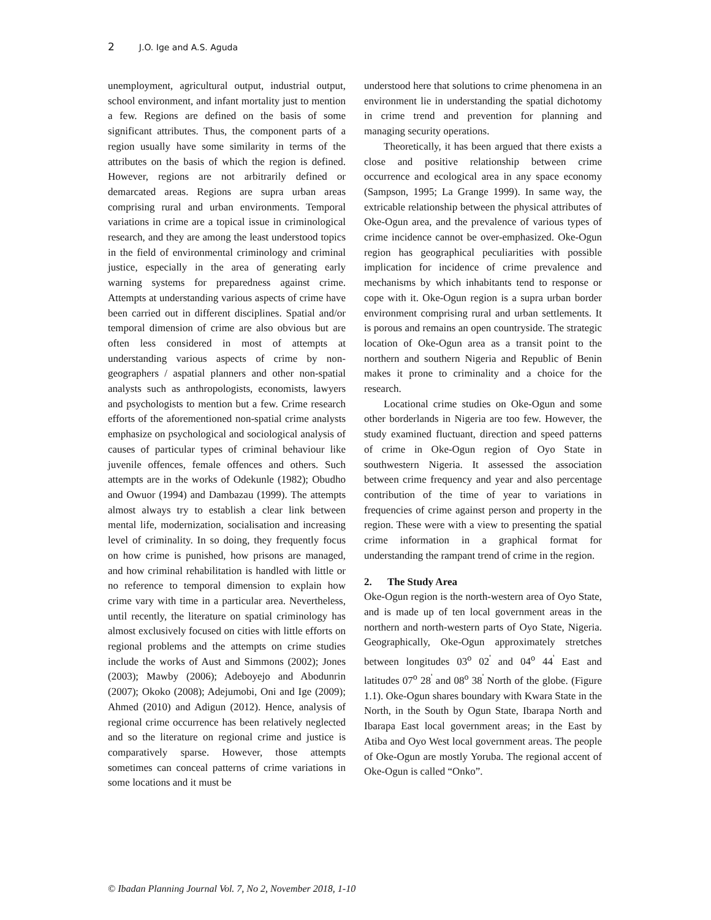2 J.O. Ige and A.S. Aguda
unemployment, agricultural output, industrial output, school environment, and infant mortality just to mention a few. Regions are defined on the basis of some significant attributes. Thus, the component parts of a region usually have some similarity in terms of the attributes on the basis of which the region is defined. However, regions are not arbitrarily defined or demarcated areas. Regions are supra urban areas comprising rural and urban environments. Temporal variations in crime are a topical issue in criminological research, and they are among the least understood topics in the field of environmental criminology and criminal justice, especially in the area of generating early warning systems for preparedness against crime. Attempts at understanding various aspects of crime have been carried out in different disciplines. Spatial and/or temporal dimension of crime are also obvious but are often less considered in most of attempts at understanding various aspects of crime by non-geographers / aspatial planners and other non-spatial analysts such as anthropologists, economists, lawyers and psychologists to mention but a few. Crime research efforts of the aforementioned non-spatial crime analysts emphasize on psychological and sociological analysis of causes of particular types of criminal behaviour like juvenile offences, female offences and others. Such attempts are in the works of Odekunle (1982); Obudho and Owuor (1994) and Dambazau (1999). The attempts almost always try to establish a clear link between mental life, modernization, socialisation and increasing level of criminality. In so doing, they frequently focus on how crime is punished, how prisons are managed, and how criminal rehabilitation is handled with little or no reference to temporal dimension to explain how crime vary with time in a particular area. Nevertheless, until recently, the literature on spatial criminology has almost exclusively focused on cities with little efforts on regional problems and the attempts on crime studies include the works of Aust and Simmons (2002); Jones (2003); Mawby (2006); Adeboyejo and Abodunrin (2007); Okoko (2008); Adejumobi, Oni and Ige (2009); Ahmed (2010) and Adigun (2012). Hence, analysis of regional crime occurrence has been relatively neglected and so the literature on regional crime and justice is comparatively sparse. However, those attempts sometimes can conceal patterns of crime variations in some locations and it must be
understood here that solutions to crime phenomena in an environment lie in understanding the spatial dichotomy in crime trend and prevention for planning and managing security operations.
Theoretically, it has been argued that there exists a close and positive relationship between crime occurrence and ecological area in any space economy (Sampson, 1995; La Grange 1999). In same way, the extricable relationship between the physical attributes of Oke-Ogun area, and the prevalence of various types of crime incidence cannot be over-emphasized. Oke-Ogun region has geographical peculiarities with possible implication for incidence of crime prevalence and mechanisms by which inhabitants tend to response or cope with it. Oke-Ogun region is a supra urban border environment comprising rural and urban settlements. It is porous and remains an open countryside. The strategic location of Oke-Ogun area as a transit point to the northern and southern Nigeria and Republic of Benin makes it prone to criminality and a choice for the research.
Locational crime studies on Oke-Ogun and some other borderlands in Nigeria are too few. However, the study examined fluctuant, direction and speed patterns of crime in Oke-Ogun region of Oyo State in southwestern Nigeria. It assessed the association between crime frequency and year and also percentage contribution of the time of year to variations in frequencies of crime against person and property in the region. These were with a view to presenting the spatial crime information in a graphical format for understanding the rampant trend of crime in the region.
2. The Study Area
Oke-Ogun region is the north-western area of Oyo State, and is made up of ten local government areas in the northern and north-western parts of Oyo State, Nigeria. Geographically, Oke-Ogun approximately stretches between longitudes 03<sup>o</sup> 02<sup>'</sup> and 04<sup>o</sup> 44<sup>'</sup> East and latitudes 07<sup>o</sup> 28<sup>'</sup> and 08<sup>o</sup> 38<sup>'</sup> North of the globe. (Figure 1.1). Oke-Ogun shares boundary with Kwara State in the North, in the South by Ogun State, Ibarapa North and Ibarapa East local government areas; in the East by Atiba and Oyo West local government areas. The people of Oke-Ogun are mostly Yoruba. The regional accent of Oke-Ogun is called “Onko”.
© Ibadan Planning Journal Vol. 7, No 2, November 2018, 1-10